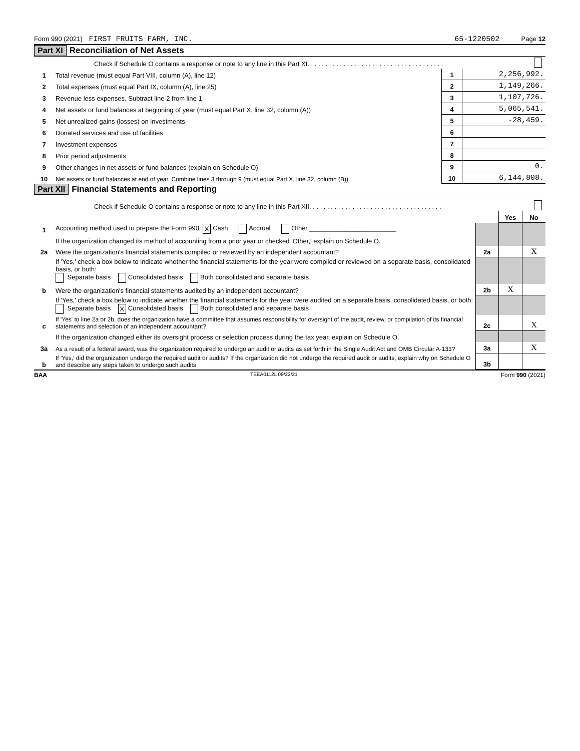Form 990 (2021) FIRST FRUITS FARM, INC. 65-1220502 Page 12
Part XI Reconciliation of Net Assets
| | Check if Schedule O contains a response or note to any line in this Part XI. . . . . . . . . . . . . . . . . . . . . . . . . . . . . . . . . . . . . . | | |
| 1 | Total revenue (must equal Part VIII, column (A), line 12) | 1 | 2,256,992. |
| 2 | Total expenses (must equal Part IX, column (A), line 25) | 2 | 1,149,266. |
| 3 | Revenue less expenses. Subtract line 2 from line 1 | 3 | 1,107,726. |
| 4 | Net assets or fund balances at beginning of year (must equal Part X, line 32, column (A)) | 4 | 5,065,541. |
| 5 | Net unrealized gains (losses) on investments | 5 | -28,459. |
| 6 | Donated services and use of facilities | 6 | |
| 7 | Investment expenses | 7 | |
| 8 | Prior period adjustments | 8 | |
| 9 | Other changes in net assets or fund balances (explain on Schedule O) | 9 | 0. |
| 10 | Net assets or fund balances at end of year. Combine lines 3 through 9 (must equal Part X, line 32, column (B)) | 10 | 6,144,808. |
Part XII Financial Statements and Reporting
| | Check if Schedule O contains a response or note to any line in this Part XII. . . . . . . . . . . . . . . . . . . . . . . . . . . . . . . . . . . . . | | | |
| | | | Yes | No |
| 1 | Accounting method used to prepare the Form 990: X Cash Accrual Other ________________________ | | | |
| | If the organization changed its method of accounting from a prior year or checked 'Other,' explain on Schedule O. | | | |
| 2a | Were the organization's financial statements compiled or reviewed by an independent accountant? | 2a | | X |
| | If 'Yes,' check a box below to indicate whether the financial statements for the year were compiled or reviewed on a separate basis, consolidated basis, or both: Separate basis Consolidated basis Both consolidated and separate basis | | | |
| b | Were the organization's financial statements audited by an independent accountant? | 2b | X | |
| | If 'Yes,' check a box below to indicate whether the financial statements for the year were audited on a separate basis, consolidated basis, or both: Separate basis X Consolidated basis Both consolidated and separate basis | | | |
| c | If 'Yes' to line 2a or 2b, does the organization have a committee that assumes responsibility for oversight of the audit, review, or compilation of its financial statements and selection of an independent accountant? | 2c | | X |
| | If the organization changed either its oversight process or selection process during the tax year, explain on Schedule O. | | | |
| 3a | As a result of a federal award, was the organization required to undergo an audit or audits as set forth in the Single Audit Act and OMB Circular A-133? | 3a | | X |
| b | If 'Yes,' did the organization undergo the required audit or audits? If the organization did not undergo the required audit or audits, explain why on Schedule O and describe any steps taken to undergo such audits | 3b | | |
BAA TEEA0112L 09/22/21 Form 990 (2021)